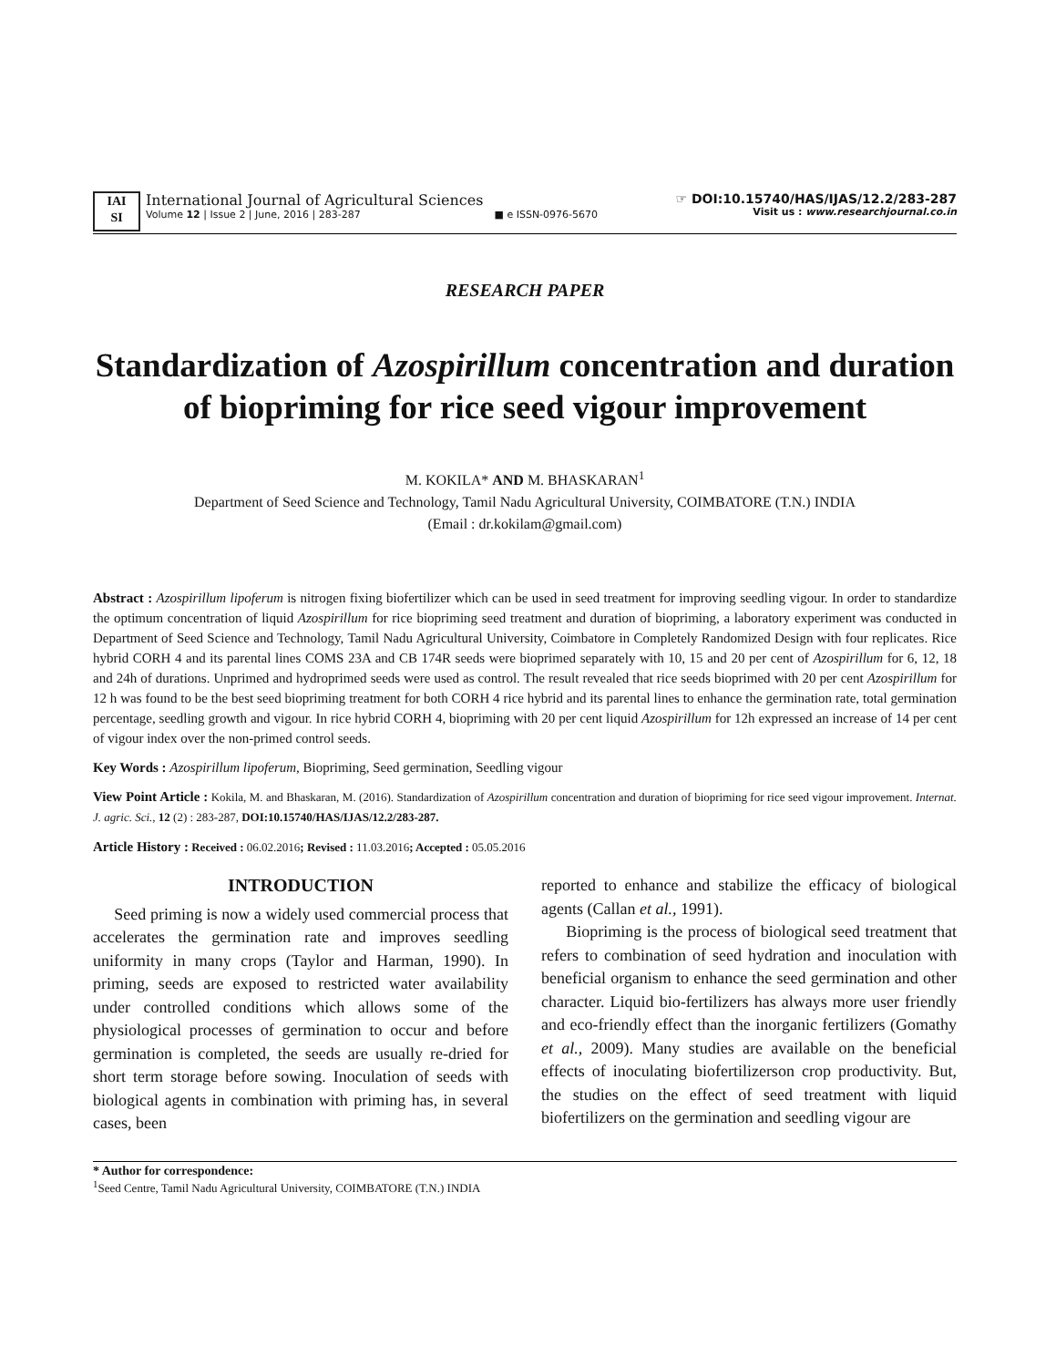IAI
SI
International Journal of Agricultural Sciences
Volume 12 | Issue 2 | June, 2016 | 283-287 ■ e ISSN-0976-5670
☞ DOI:10.15740/HAS/IJAS/12.2/283-287
Visit us : www.researchjournal.co.in
RESEARCH PAPER
Standardization of Azospirillum concentration and duration of biopriming for rice seed vigour improvement
M. KOKILA* AND M. BHASKARAN<sup>1</sup>
Department of Seed Science and Technology, Tamil Nadu Agricultural University, COIMBATORE (T.N.) INDIA
(Email : dr.kokilam@gmail.com)
Abstract : Azospirillum lipoferum is nitrogen fixing biofertilizer which can be used in seed treatment for improving seedling vigour. In order to standardize the optimum concentration of liquid Azospirillum for rice biopriming seed treatment and duration of biopriming, a laboratory experiment was conducted in Department of Seed Science and Technology, Tamil Nadu Agricultural University, Coimbatore in Completely Randomized Design with four replicates. Rice hybrid CORH 4 and its parental lines COMS 23A and CB 174R seeds were bioprimed separately with 10, 15 and 20 per cent of Azospirillum for 6, 12, 18 and 24h of durations. Unprimed and hydroprimed seeds were used as control. The result revealed that rice seeds bioprimed with 20 per cent Azospirillum for 12 h was found to be the best seed biopriming treatment for both CORH 4 rice hybrid and its parental lines to enhance the germination rate, total germination percentage, seedling growth and vigour. In rice hybrid CORH 4, biopriming with 20 per cent liquid Azospirillum for 12h expressed an increase of 14 per cent of vigour index over the non-primed control seeds.
Key Words : Azospirillum lipoferum, Biopriming, Seed germination, Seedling vigour
View Point Article : Kokila, M. and Bhaskaran, M. (2016). Standardization of Azospirillum concentration and duration of biopriming for rice seed vigour improvement. Internat. J. agric. Sci., 12 (2) : 283-287, DOI:10.15740/HAS/IJAS/12.2/283-287.
Article History : Received : 06.02.2016; Revised : 11.03.2016; Accepted : 05.05.2016
INTRODUCTION
Seed priming is now a widely used commercial process that accelerates the germination rate and improves seedling uniformity in many crops (Taylor and Harman, 1990). In priming, seeds are exposed to restricted water availability under controlled conditions which allows some of the physiological processes of germination to occur and before germination is completed, the seeds are usually re-dried for short term storage before sowing. Inoculation of seeds with biological agents in combination with priming has, in several cases, been
reported to enhance and stabilize the efficacy of biological agents (Callan et al., 1991).
Biopriming is the process of biological seed treatment that refers to combination of seed hydration and inoculation with beneficial organism to enhance the seed germination and other character. Liquid bio-fertilizers has always more user friendly and eco-friendly effect than the inorganic fertilizers (Gomathy et al., 2009). Many studies are available on the beneficial effects of inoculating biofertilizerson crop productivity. But, the studies on the effect of seed treatment with liquid biofertilizers on the germination and seedling vigour are
* Author for correspondence:
<sup>1</sup> Seed Centre, Tamil Nadu Agricultural University, COIMBATORE (T.N.) INDIA